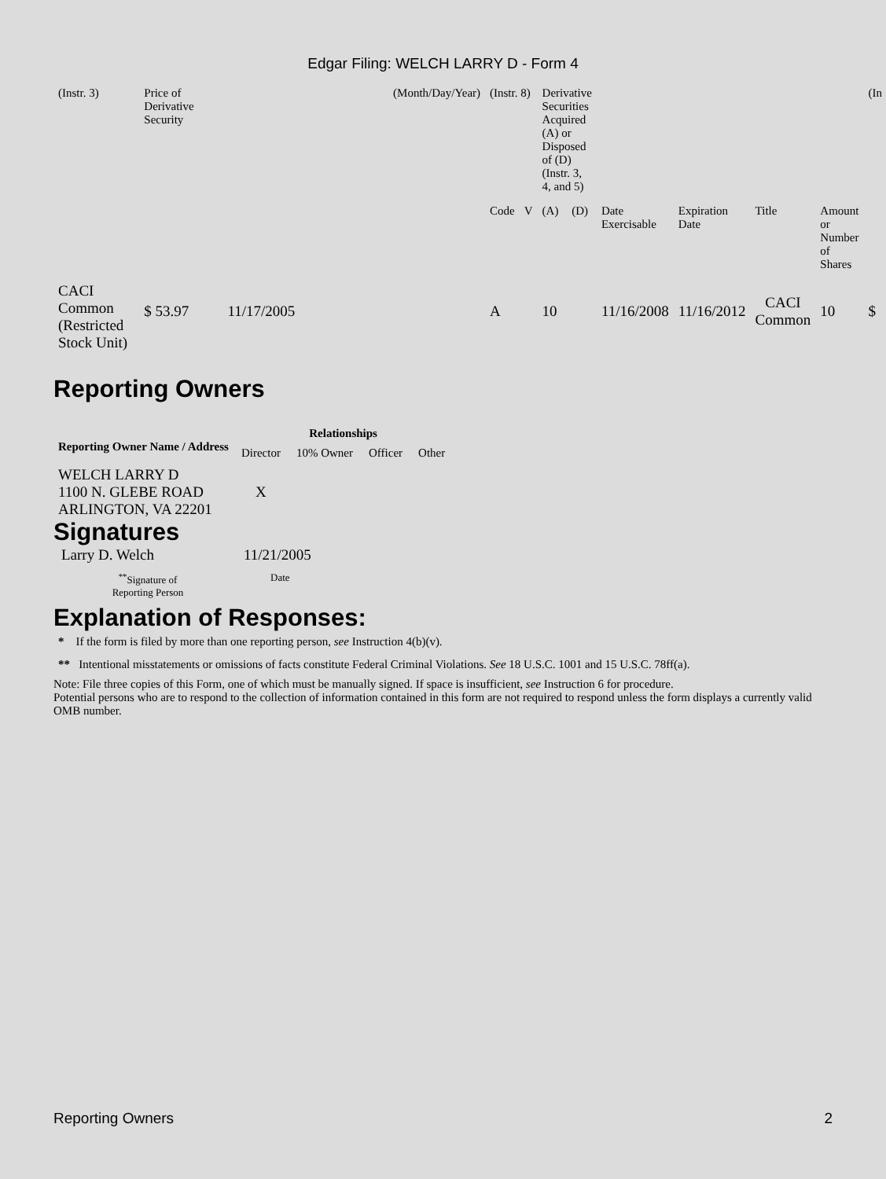Edgar Filing: WELCH LARRY D - Form 4
| (Instr. 3) | Price of Derivative Security | | (Month/Day/Year) | (Instr. 8) | | Derivative Securities Acquired (A) or Disposed of (D) (Instr. 3, 4, and 5) | | | | | | (In |
| | | | | Code | V | (A) | (D) | Date Exercisable | Expiration Date | Title | Amount or Number of Shares | |
| CACI Common (Restricted Stock Unit) | $ 53.97 | 11/17/2005 | | A | | 10 | | 11/16/2008 | 11/16/2012 | CACI Common | 10 | $ |
Reporting Owners
| Reporting Owner Name / Address | Relationships | | | |
| --- | --- | --- | --- | --- |
| | Director | 10% Owner | Officer | Other |
| WELCH LARRY D 1100 N. GLEBE ROAD ARLINGTON, VA 22201 | X | | | |
Signatures
| Larry D. Welch | 11/21/2005 |
| <sup>**</sup> Signature of Reporting Person | Date |
Explanation of Responses:
* If the form is filed by more than one reporting person, see Instruction 4(b)(v).
** Intentional misstatements or omissions of facts constitute Federal Criminal Violations. See 18 U.S.C. 1001 and 15 U.S.C. 78ff(a).
Note: File three copies of this Form, one of which must be manually signed. If space is insufficient, see Instruction 6 for procedure.
Potential persons who are to respond to the collection of information contained in this form are not required to respond unless the form displays a currently valid OMB number.
Reporting Owners 2